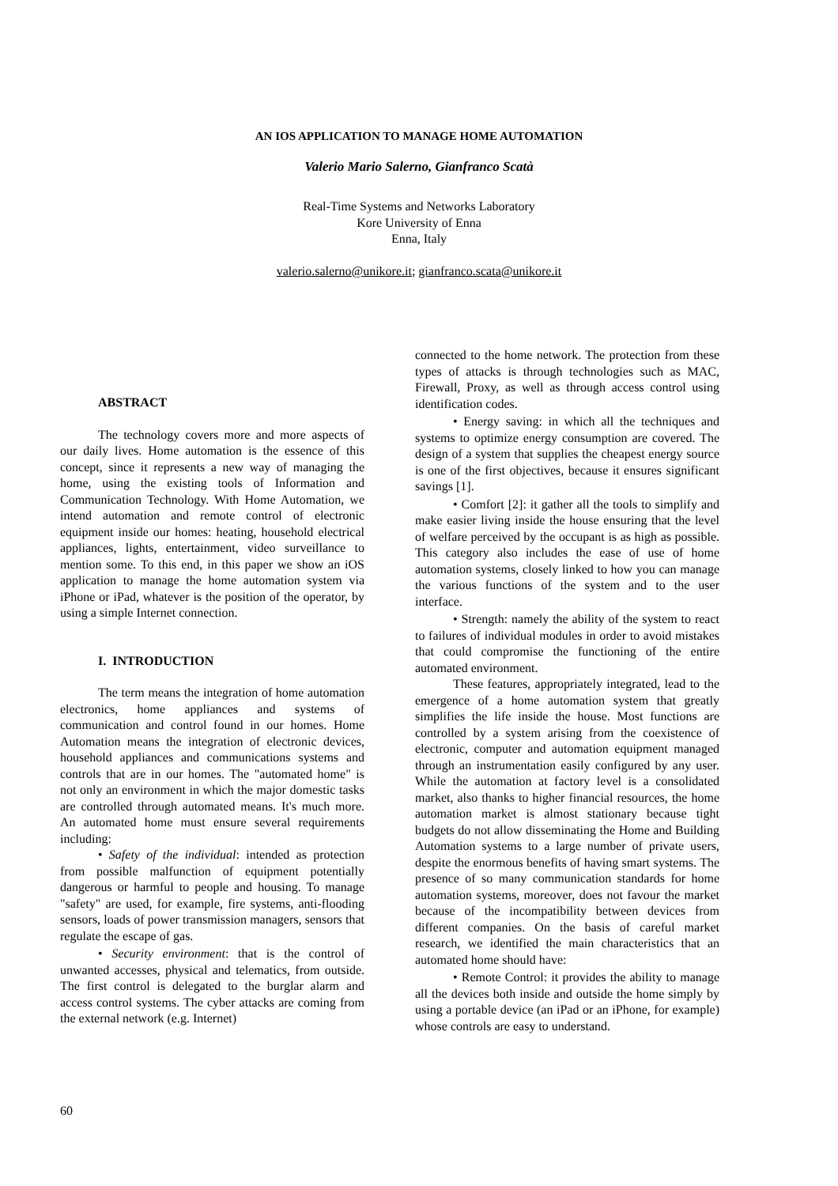AN IOS APPLICATION TO MANAGE HOME AUTOMATION
Valerio Mario Salerno, Gianfranco Scatà
Real-Time Systems and Networks Laboratory
Kore University of Enna
Enna, Italy
valerio.salerno@unikore.it; gianfranco.scata@unikore.it
ABSTRACT
The technology covers more and more aspects of our daily lives. Home automation is the essence of this concept, since it represents a new way of managing the home, using the existing tools of Information and Communication Technology. With Home Automation, we intend automation and remote control of electronic equipment inside our homes: heating, household electrical appliances, lights, entertainment, video surveillance to mention some. To this end, in this paper we show an iOS application to manage the home automation system via iPhone or iPad, whatever is the position of the operator, by using a simple Internet connection.
I. INTRODUCTION
The term means the integration of home automation electronics, home appliances and systems of communication and control found in our homes. Home Automation means the integration of electronic devices, household appliances and communications systems and controls that are in our homes. The "automated home" is not only an environment in which the major domestic tasks are controlled through automated means. It's much more. An automated home must ensure several requirements including:
• Safety of the individual: intended as protection from possible malfunction of equipment potentially dangerous or harmful to people and housing. To manage "safety" are used, for example, fire systems, anti-flooding sensors, loads of power transmission managers, sensors that regulate the escape of gas.
• Security environment: that is the control of unwanted accesses, physical and telematics, from outside. The first control is delegated to the burglar alarm and access control systems. The cyber attacks are coming from the external network (e.g. Internet)
connected to the home network. The protection from these types of attacks is through technologies such as MAC, Firewall, Proxy, as well as through access control using identification codes.
• Energy saving: in which all the techniques and systems to optimize energy consumption are covered. The design of a system that supplies the cheapest energy source is one of the first objectives, because it ensures significant savings [1].
• Comfort [2]: it gather all the tools to simplify and make easier living inside the house ensuring that the level of welfare perceived by the occupant is as high as possible. This category also includes the ease of use of home automation systems, closely linked to how you can manage the various functions of the system and to the user interface.
• Strength: namely the ability of the system to react to failures of individual modules in order to avoid mistakes that could compromise the functioning of the entire automated environment.
These features, appropriately integrated, lead to the emergence of a home automation system that greatly simplifies the life inside the house. Most functions are controlled by a system arising from the coexistence of electronic, computer and automation equipment managed through an instrumentation easily configured by any user. While the automation at factory level is a consolidated market, also thanks to higher financial resources, the home automation market is almost stationary because tight budgets do not allow disseminating the Home and Building Automation systems to a large number of private users, despite the enormous benefits of having smart systems. The presence of so many communication standards for home automation systems, moreover, does not favour the market because of the incompatibility between devices from different companies. On the basis of careful market research, we identified the main characteristics that an automated home should have:
• Remote Control: it provides the ability to manage all the devices both inside and outside the home simply by using a portable device (an iPad or an iPhone, for example) whose controls are easy to understand.
60